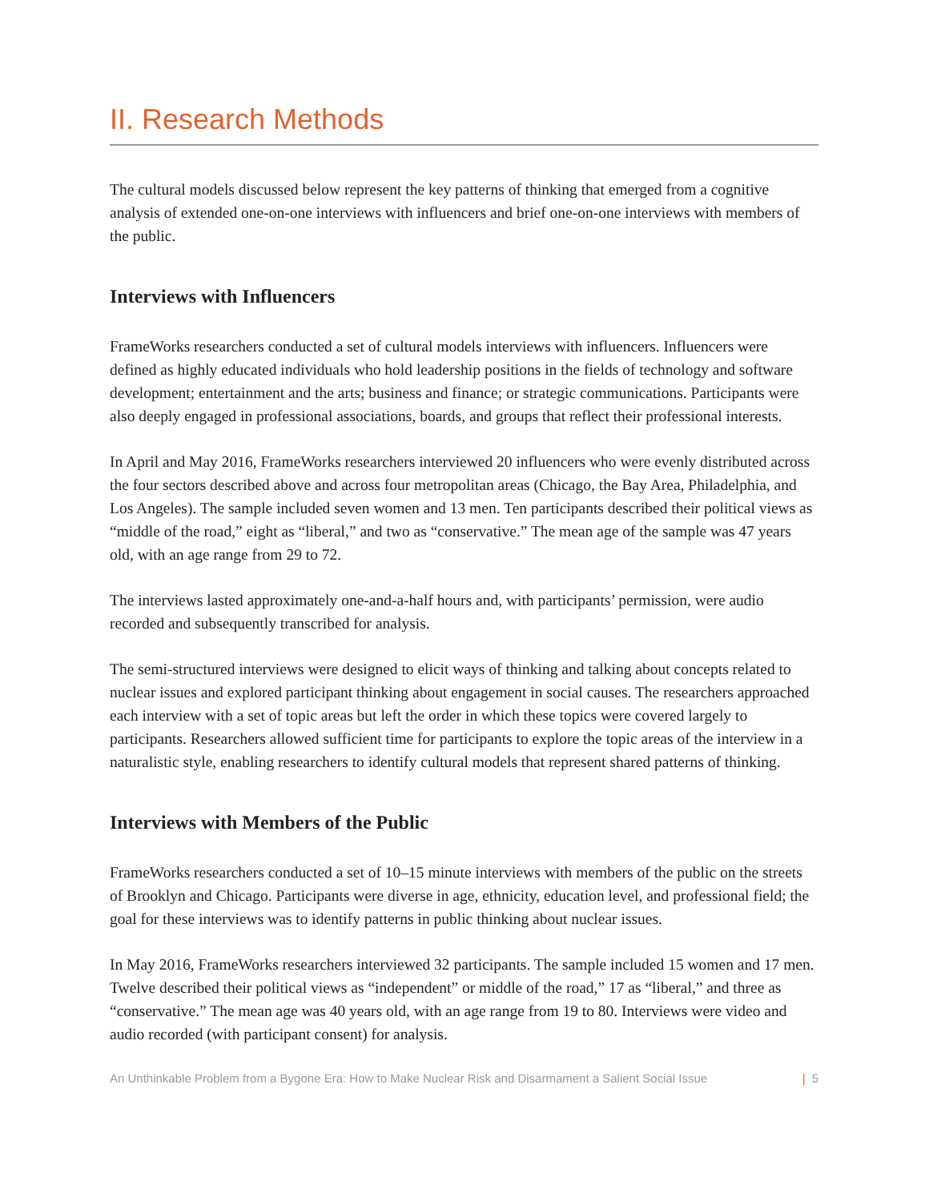II. Research Methods
The cultural models discussed below represent the key patterns of thinking that emerged from a cognitive analysis of extended one-on-one interviews with influencers and brief one-on-one interviews with members of the public.
Interviews with Influencers
FrameWorks researchers conducted a set of cultural models interviews with influencers. Influencers were defined as highly educated individuals who hold leadership positions in the fields of technology and software development; entertainment and the arts; business and finance; or strategic communications. Participants were also deeply engaged in professional associations, boards, and groups that reflect their professional interests.
In April and May 2016, FrameWorks researchers interviewed 20 influencers who were evenly distributed across the four sectors described above and across four metropolitan areas (Chicago, the Bay Area, Philadelphia, and Los Angeles). The sample included seven women and 13 men. Ten participants described their political views as “middle of the road,” eight as “liberal,” and two as “conservative.” The mean age of the sample was 47 years old, with an age range from 29 to 72.
The interviews lasted approximately one-and-a-half hours and, with participants’ permission, were audio recorded and subsequently transcribed for analysis.
The semi-structured interviews were designed to elicit ways of thinking and talking about concepts related to nuclear issues and explored participant thinking about engagement in social causes. The researchers approached each interview with a set of topic areas but left the order in which these topics were covered largely to participants. Researchers allowed sufficient time for participants to explore the topic areas of the interview in a naturalistic style, enabling researchers to identify cultural models that represent shared patterns of thinking.
Interviews with Members of the Public
FrameWorks researchers conducted a set of 10–15 minute interviews with members of the public on the streets of Brooklyn and Chicago. Participants were diverse in age, ethnicity, education level, and professional field; the goal for these interviews was to identify patterns in public thinking about nuclear issues.
In May 2016, FrameWorks researchers interviewed 32 participants. The sample included 15 women and 17 men. Twelve described their political views as “independent” or middle of the road,” 17 as “liberal,” and three as “conservative.” The mean age was 40 years old, with an age range from 19 to 80. Interviews were video and audio recorded (with participant consent) for analysis.
An Unthinkable Problem from a Bygone Era: How to Make Nuclear Risk and Disarmament a Salient Social Issue | 5